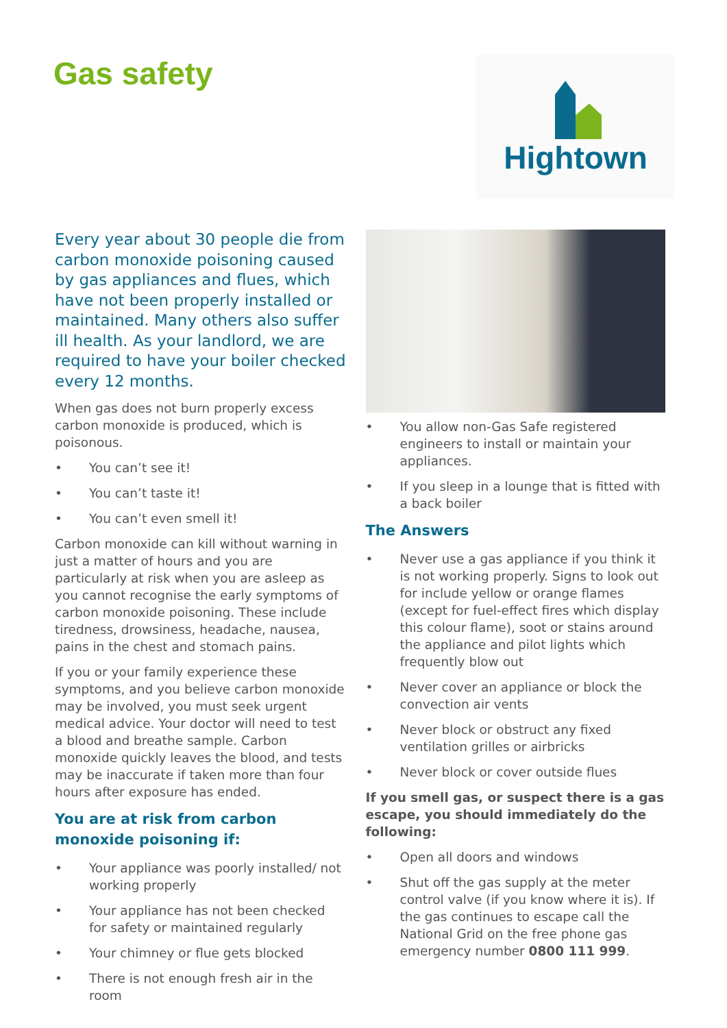Gas safety
Hightown
Every year about 30 people die from carbon monoxide poisoning caused by gas appliances and flues, which have not been properly installed or maintained. Many others also suffer ill health. As your landlord, we are required to have your boiler checked every 12 months.
When gas does not burn properly excess carbon monoxide is produced, which is poisonous.
• You can’t see it!
• You can’t taste it!
• You can’t even smell it!
Carbon monoxide can kill without warning in just a matter of hours and you are particularly at risk when you are asleep as you cannot recognise the early symptoms of carbon monoxide poisoning. These include tiredness, drowsiness, headache, nausea, pains in the chest and stomach pains.
If you or your family experience these symptoms, and you believe carbon monoxide may be involved, you must seek urgent medical advice. Your doctor will need to test a blood and breathe sample. Carbon monoxide quickly leaves the blood, and tests may be inaccurate if taken more than four hours after exposure has ended.
You are at risk from carbon monoxide poisoning if:
• Your appliance was poorly installed/ not working properly
• Your appliance has not been checked for safety or maintained regularly
• Your chimney or flue gets blocked
• There is not enough fresh air in the room
• You allow non-Gas Safe registered engineers to install or maintain your appliances.
• If you sleep in a lounge that is fitted with a back boiler
The Answers
• Never use a gas appliance if you think it is not working properly. Signs to look out for include yellow or orange flames (except for fuel-effect fires which display this colour flame), soot or stains around the appliance and pilot lights which frequently blow out
• Never cover an appliance or block the convection air vents
• Never block or obstruct any fixed ventilation grilles or airbricks
• Never block or cover outside flues
If you smell gas, or suspect there is a gas escape, you should immediately do the following:
• Open all doors and windows
• Shut off the gas supply at the meter control valve (if you know where it is). If the gas continues to escape call the National Grid on the free phone gas emergency number 0800 111 999.